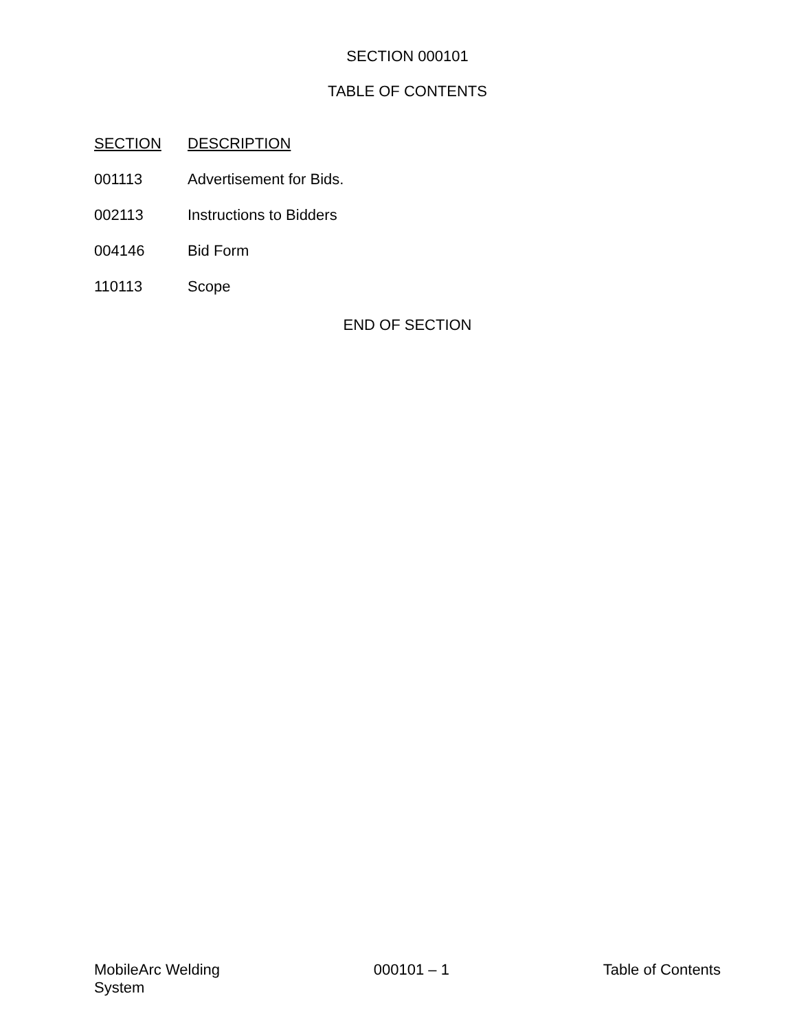SECTION 000101
TABLE OF CONTENTS
| SECTION | DESCRIPTION |
| --- | --- |
| 001113 | Advertisement for Bids. |
| 002113 | Instructions to Bidders |
| 004146 | Bid Form |
| 110113 | Scope |
END OF SECTION
MobileArc Welding
System
000101 – 1 Table of Contents